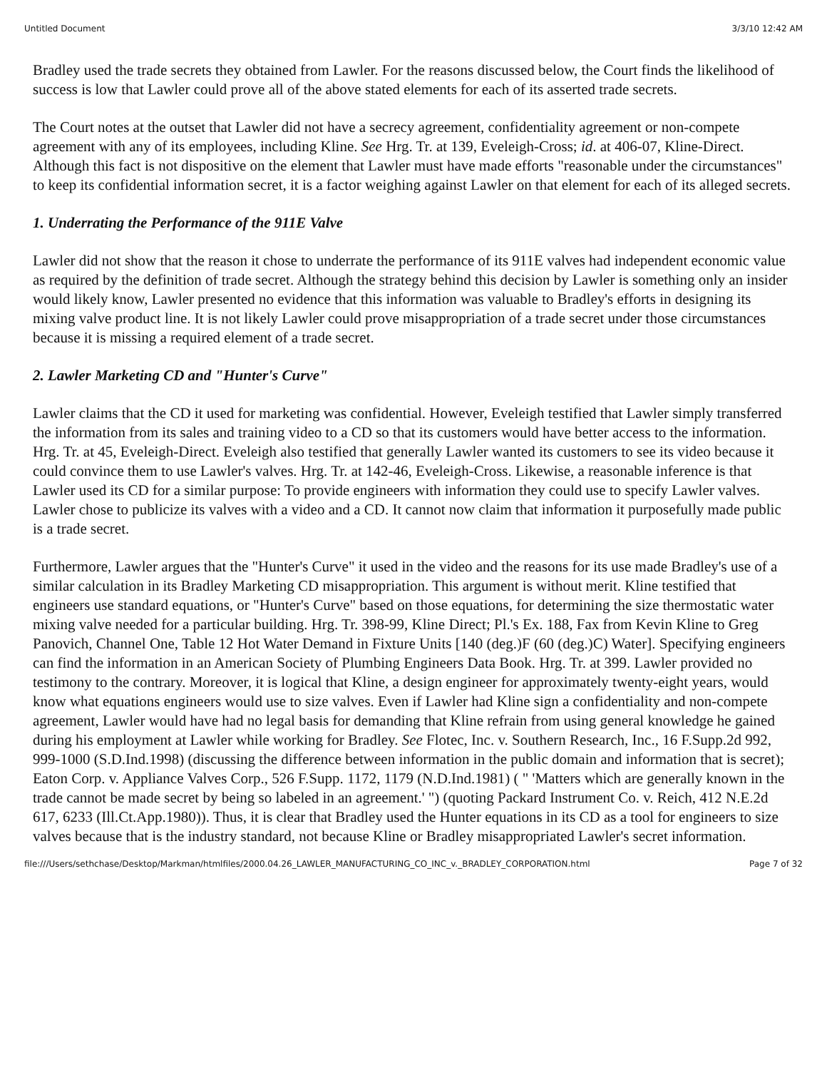Untitled Document 3/3/10 12:42 AM
Bradley used the trade secrets they obtained from Lawler. For the reasons discussed below, the Court finds the likelihood of success is low that Lawler could prove all of the above stated elements for each of its asserted trade secrets.
The Court notes at the outset that Lawler did not have a secrecy agreement, confidentiality agreement or non-compete agreement with any of its employees, including Kline. See Hrg. Tr. at 139, Eveleigh-Cross; id. at 406-07, Kline-Direct. Although this fact is not dispositive on the element that Lawler must have made efforts "reasonable under the circumstances" to keep its confidential information secret, it is a factor weighing against Lawler on that element for each of its alleged secrets.
1. Underrating the Performance of the 911E Valve
Lawler did not show that the reason it chose to underrate the performance of its 911E valves had independent economic value as required by the definition of trade secret. Although the strategy behind this decision by Lawler is something only an insider would likely know, Lawler presented no evidence that this information was valuable to Bradley's efforts in designing its mixing valve product line. It is not likely Lawler could prove misappropriation of a trade secret under those circumstances because it is missing a required element of a trade secret.
2. Lawler Marketing CD and "Hunter's Curve"
Lawler claims that the CD it used for marketing was confidential. However, Eveleigh testified that Lawler simply transferred the information from its sales and training video to a CD so that its customers would have better access to the information. Hrg. Tr. at 45, Eveleigh-Direct. Eveleigh also testified that generally Lawler wanted its customers to see its video because it could convince them to use Lawler's valves. Hrg. Tr. at 142-46, Eveleigh-Cross. Likewise, a reasonable inference is that Lawler used its CD for a similar purpose: To provide engineers with information they could use to specify Lawler valves. Lawler chose to publicize its valves with a video and a CD. It cannot now claim that information it purposefully made public is a trade secret.
Furthermore, Lawler argues that the "Hunter's Curve" it used in the video and the reasons for its use made Bradley's use of a similar calculation in its Bradley Marketing CD misappropriation. This argument is without merit. Kline testified that engineers use standard equations, or "Hunter's Curve" based on those equations, for determining the size thermostatic water mixing valve needed for a particular building. Hrg. Tr. 398-99, Kline Direct; Pl.'s Ex. 188, Fax from Kevin Kline to Greg Panovich, Channel One, Table 12 Hot Water Demand in Fixture Units [140 (deg.)F (60 (deg.)C) Water]. Specifying engineers can find the information in an American Society of Plumbing Engineers Data Book. Hrg. Tr. at 399. Lawler provided no testimony to the contrary. Moreover, it is logical that Kline, a design engineer for approximately twenty-eight years, would know what equations engineers would use to size valves. Even if Lawler had Kline sign a confidentiality and non-compete agreement, Lawler would have had no legal basis for demanding that Kline refrain from using general knowledge he gained during his employment at Lawler while working for Bradley. See Flotec, Inc. v. Southern Research, Inc., 16 F.Supp.2d 992, 999-1000 (S.D.Ind.1998) (discussing the difference between information in the public domain and information that is secret); Eaton Corp. v. Appliance Valves Corp., 526 F.Supp. 1172, 1179 (N.D.Ind.1981) ( " 'Matters which are generally known in the trade cannot be made secret by being so labeled in an agreement.' ") (quoting Packard Instrument Co. v. Reich, 412 N.E.2d 617, 6233 (Ill.Ct.App.1980)). Thus, it is clear that Bradley used the Hunter equations in its CD as a tool for engineers to size valves because that is the industry standard, not because Kline or Bradley misappropriated Lawler's secret information.
file:///Users/sethchase/Desktop/Markman/htmlfiles/2000.04.26_LAWLER_MANUFACTURING_CO_INC_v._BRADLEY_CORPORATION.html Page 7 of 32